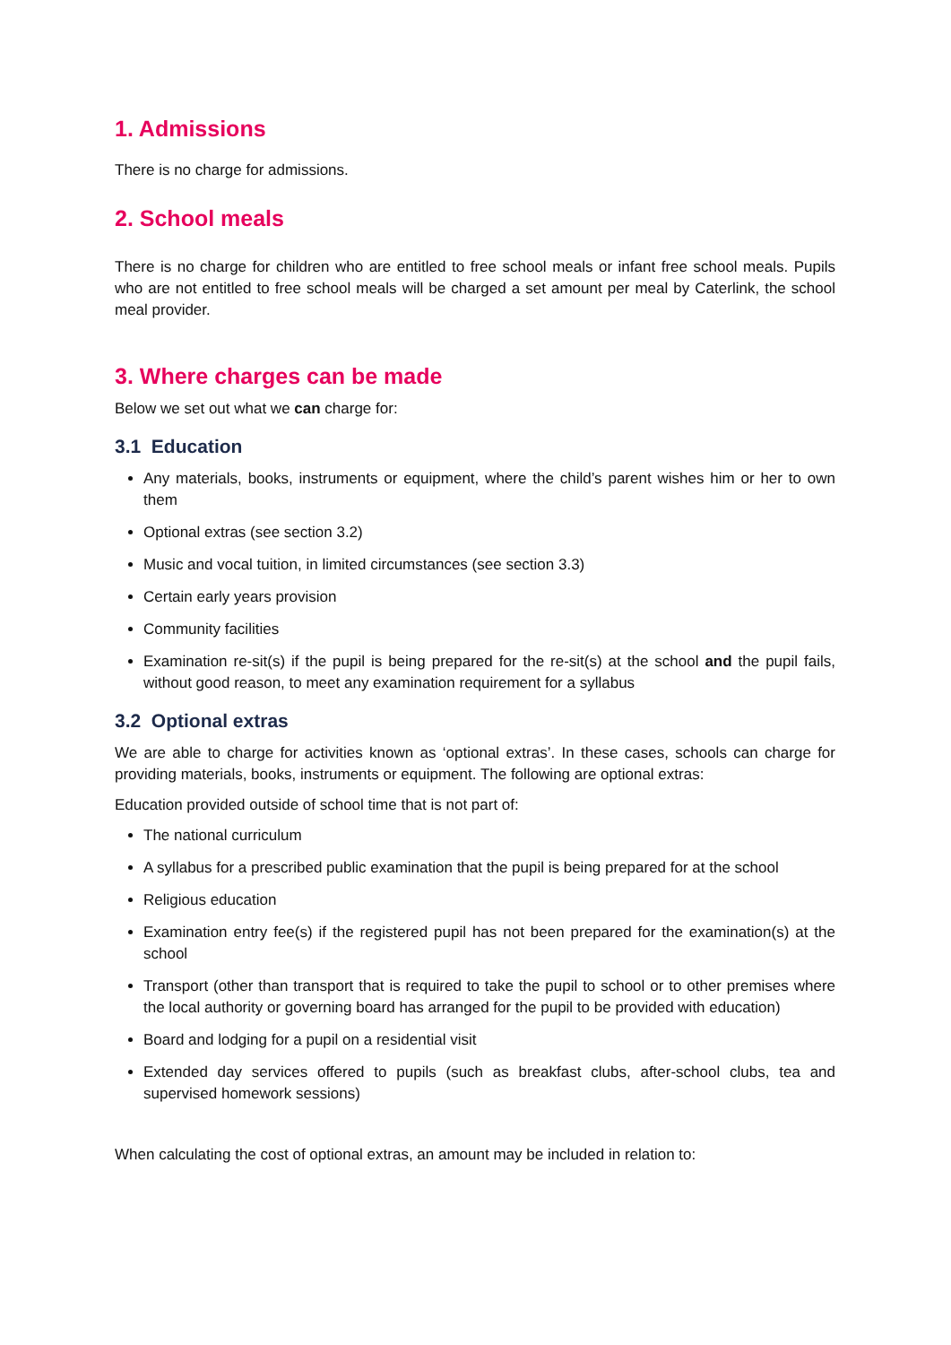1. Admissions
There is no charge for admissions.
2. School meals
There is no charge for children who are entitled to free school meals or infant free school meals. Pupils who are not entitled to free school meals will be charged a set amount per meal by Caterlink, the school meal provider.
3. Where charges can be made
Below we set out what we can charge for:
3.1 Education
Any materials, books, instruments or equipment, where the child’s parent wishes him or her to own them
Optional extras (see section 3.2)
Music and vocal tuition, in limited circumstances (see section 3.3)
Certain early years provision
Community facilities
Examination re-sit(s) if the pupil is being prepared for the re-sit(s) at the school and the pupil fails, without good reason, to meet any examination requirement for a syllabus
3.2 Optional extras
We are able to charge for activities known as ‘optional extras’. In these cases, schools can charge for providing materials, books, instruments or equipment. The following are optional extras:
Education provided outside of school time that is not part of:
The national curriculum
A syllabus for a prescribed public examination that the pupil is being prepared for at the school
Religious education
Examination entry fee(s) if the registered pupil has not been prepared for the examination(s) at the school
Transport (other than transport that is required to take the pupil to school or to other premises where the local authority or governing board has arranged for the pupil to be provided with education)
Board and lodging for a pupil on a residential visit
Extended day services offered to pupils (such as breakfast clubs, after-school clubs, tea and supervised homework sessions)
When calculating the cost of optional extras, an amount may be included in relation to: